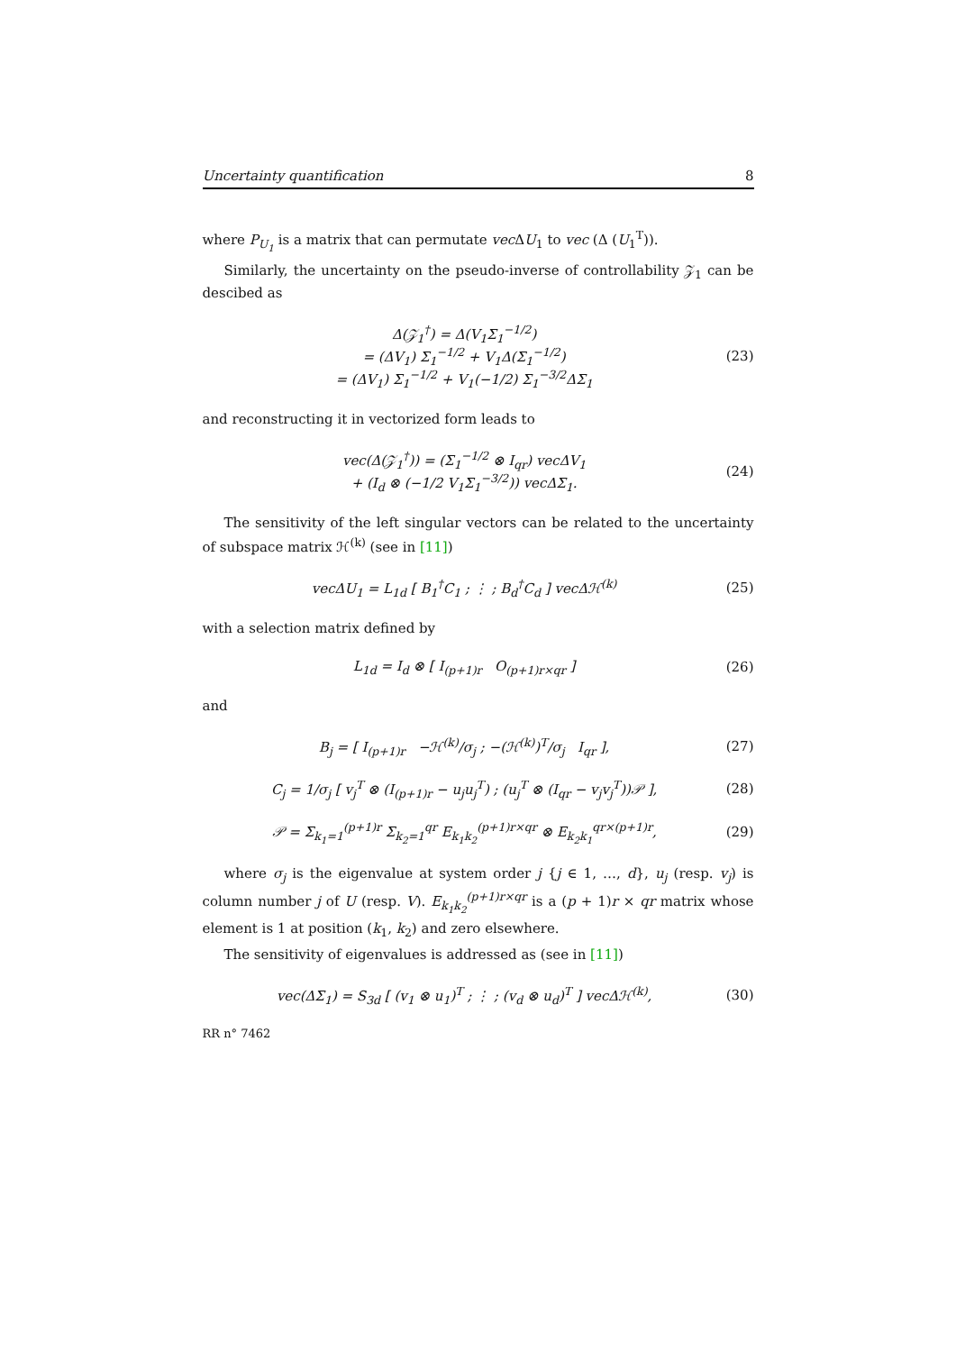Uncertainty quantification 8
where P<sub>U<sub>1</sub></sub> is a matrix that can permutate vec ΔU<sub>1</sub> to vec (Δ (U<sub>1</sub><sup>T</sup>)).
Similarly, the uncertainty on the pseudo-inverse of controllability 𝒵<sub>1</sub> can be descibed as
Δ(𝒵<sub>1</sub><sup>†</sup>) = Δ(V<sub>1</sub>Σ<sub>1</sub><sup>−1/2</sup>)
= (ΔV<sub>1</sub>) Σ<sub>1</sub><sup>−1/2</sup> + V<sub>1</sub>Δ(Σ<sub>1</sub><sup>−1/2</sup>)
= (ΔV<sub>1</sub>) Σ<sub>1</sub><sup>−1/2</sup> + V<sub>1</sub>(−1/2) Σ<sub>1</sub><sup>−3/2</sup>ΔΣ<sub>1</sub>
(23)
and reconstructing it in vectorized form leads to
vec(Δ(𝒵<sub>1</sub><sup>†</sup>)) = (Σ<sub>1</sub><sup>−1/2</sup> ⊗ I<sub>qr</sub>) vecΔV<sub>1</sub>
+ (I<sub>d</sub> ⊗ (−1/2 V<sub>1</sub>Σ<sub>1</sub><sup>−3/2</sup>)) vecΔΣ<sub>1</sub>.
(24)
The sensitivity of the left singular vectors can be related to the uncertainty of subspace matrix ℋ<sup>(k)</sup> (see in [11])
vecΔU<sub>1</sub> = L<sub>1d</sub> [ B<sub>1</sub><sup>†</sup>C<sub>1</sub> ; ⋮ ; B<sub>d</sub><sup>†</sup>C<sub>d</sub> ] vecΔℋ<sup>(k)</sup>
(25)
with a selection matrix defined by
L<sub>1d</sub> = I<sub>d</sub> ⊗ [ I<sub>(p+1)r</sub> O<sub>(p+1)r×qr</sub> ]
(26)
and
B<sub>j</sub> = [ I<sub>(p+1)r</sub> −ℋ<sup>(k)</sup>/σ<sub>j</sub> ; −(ℋ<sup>(k)</sup>)<sup>T</sup>/σ<sub>j</sub> I<sub>qr</sub> ],
(27)
C<sub>j</sub> = 1/σ<sub>j</sub> [ v<sub>j</sub><sup>T</sup> ⊗ (I<sub>(p+1)r</sub> − u<sub>j</sub>u<sub>j</sub><sup>T</sup>) ; (u<sub>j</sub><sup>T</sup> ⊗ (I<sub>qr</sub> − v<sub>j</sub>v<sub>j</sub><sup>T</sup>))𝒫 ],
(28)
𝒫 = Σ<sub>k<sub>1</sub>=1</sub><sup>(p+1)r</sup> Σ<sub>k<sub>2</sub>=1</sub><sup>qr</sup> E<sub>k<sub>1</sub>k<sub>2</sub></sub><sup>(p+1)r×qr</sup> ⊗ E<sub>k<sub>2</sub>k<sub>1</sub></sub><sup>qr×(p+1)r</sup>,
(29)
where σ<sub>j</sub> is the eigenvalue at system order j {j ∈ 1, …, d}, u<sub>j</sub> (resp. v<sub>j</sub>) is column number j of U (resp. V). E<sub>k<sub>1</sub>k<sub>2</sub></sub><sup>(p+1)r×qr</sup> is a (p + 1)r × qr matrix whose element is 1 at position (k<sub>1</sub>, k<sub>2</sub>) and zero elsewhere.
The sensitivity of eigenvalues is addressed as (see in [11])
vec(ΔΣ<sub>1</sub>) = S<sub>3d</sub> [ (v<sub>1</sub> ⊗ u<sub>1</sub>)<sup>T</sup> ; ⋮ ; (v<sub>d</sub> ⊗ u<sub>d</sub>)<sup>T</sup> ] vecΔℋ<sup>(k)</sup>,
(30)
RR n° 7462